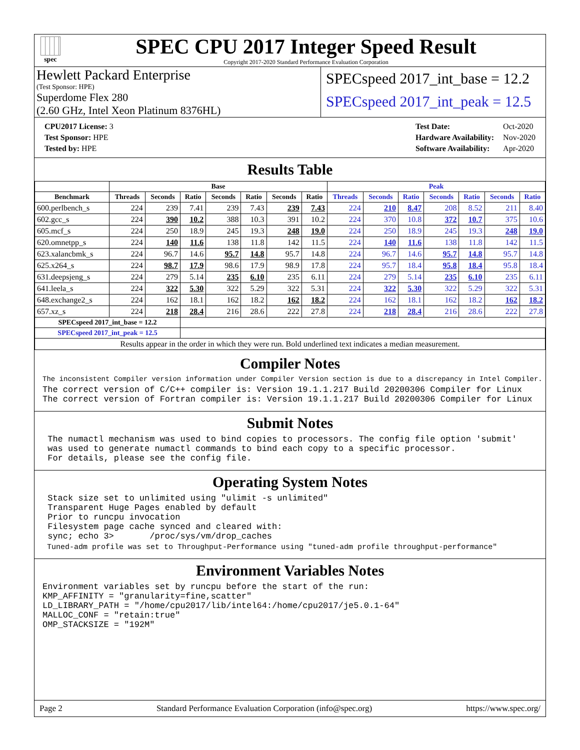spec
SPEC CPU 2017 Integer Speed Result
Copyright 2017-2020 Standard Performance Evaluation Corporation
Hewlett Packard Enterprise
(Test Sponsor: HPE)
Superdome Flex 280
(2.60 GHz, Intel Xeon Platinum 8376HL)
SPECspeed 2017_int_base = 12.2
SPECspeed 2017_int_peak = 12.5
| CPU2017 License: 3 |
| Test Sponsor: HPE |
| Tested by: HPE |
| Test Date: | Oct-2020 |
| Hardware Availability: | Nov-2020 |
| Software Availability: | Apr-2020 |
Results Table
| | Base | | | | | | | Peak | | | | | | |
| --- | --- | --- | --- | --- | --- | --- | --- | --- | --- | --- | --- | --- | --- | --- |
| Benchmark | Threads | Seconds | Ratio | Seconds | Ratio | Seconds | Ratio | Threads | Seconds | Ratio | Seconds | Ratio | Seconds | Ratio |
| 600.perlbench_s | 224 | 239 | 7.41 | 239 | 7.43 | 239 | 7.43 | 224 | 210 | 8.47 | 208 | 8.52 | 211 | 8.40 |
| 602.gcc_s | 224 | 390 | 10.2 | 388 | 10.3 | 391 | 10.2 | 224 | 370 | 10.8 | 372 | 10.7 | 375 | 10.6 |
| 605.mcf_s | 224 | 250 | 18.9 | 245 | 19.3 | 248 | 19.0 | 224 | 250 | 18.9 | 245 | 19.3 | 248 | 19.0 |
| 620.omnetpp_s | 224 | 140 | 11.6 | 138 | 11.8 | 142 | 11.5 | 224 | 140 | 11.6 | 138 | 11.8 | 142 | 11.5 |
| 623.xalancbmk_s | 224 | 96.7 | 14.6 | 95.7 | 14.8 | 95.7 | 14.8 | 224 | 96.7 | 14.6 | 95.7 | 14.8 | 95.7 | 14.8 |
| 625.x264_s | 224 | 98.7 | 17.9 | 98.6 | 17.9 | 98.9 | 17.8 | 224 | 95.7 | 18.4 | 95.8 | 18.4 | 95.8 | 18.4 |
| 631.deepsjeng_s | 224 | 279 | 5.14 | 235 | 6.10 | 235 | 6.11 | 224 | 279 | 5.14 | 235 | 6.10 | 235 | 6.11 |
| 641.leela_s | 224 | 322 | 5.30 | 322 | 5.29 | 322 | 5.31 | 224 | 322 | 5.30 | 322 | 5.29 | 322 | 5.31 |
| 648.exchange2_s | 224 | 162 | 18.1 | 162 | 18.2 | 162 | 18.2 | 224 | 162 | 18.1 | 162 | 18.2 | 162 | 18.2 |
| 657.xz_s | 224 | 218 | 28.4 | 216 | 28.6 | 222 | 27.8 | 224 | 218 | 28.4 | 216 | 28.6 | 222 | 27.8 |
| SPECspeed 2017_int_base = 12.2 | | | | | | | | | | | | | | |
| SPECspeed 2017_int_peak = 12.5 | | | | | | | | | | | | | | |
| Results appear in the order in which they were run. Bold underlined text indicates a median measurement. | | | | | | | | | | | | | | |
Compiler Notes
The inconsistent Compiler version information under Compiler Version section is due to a discrepancy in Intel Compiler.
The correct version of C/C++ compiler is: Version 19.1.1.217 Build 20200306 Compiler for Linux
The correct version of Fortran compiler is: Version 19.1.1.217 Build 20200306 Compiler for Linux
Submit Notes
 The numactl mechanism was used to bind copies to processors. The config file option 'submit'
 was used to generate numactl commands to bind each copy to a specific processor.
 For details, please see the config file.
Operating System Notes
 Stack size set to unlimited using "ulimit -s unlimited"
 Transparent Huge Pages enabled by default
 Prior to runcpu invocation
 Filesystem page cache synced and cleared with:
 sync; echo 3>       /proc/sys/vm/drop_caches
 Tuned-adm profile was set to Throughput-Performance using "tuned-adm profile throughput-performance"
Environment Variables Notes
Environment variables set by runcpu before the start of the run:
KMP_AFFINITY = "granularity=fine,scatter"
LD_LIBRARY_PATH = "/home/cpu2017/lib/intel64:/home/cpu2017/je5.0.1-64"
MALLOC_CONF = "retain:true"
OMP_STACKSIZE = "192M"
Page 2 Standard Performance Evaluation Corporation (info@spec.org) https://www.spec.org/